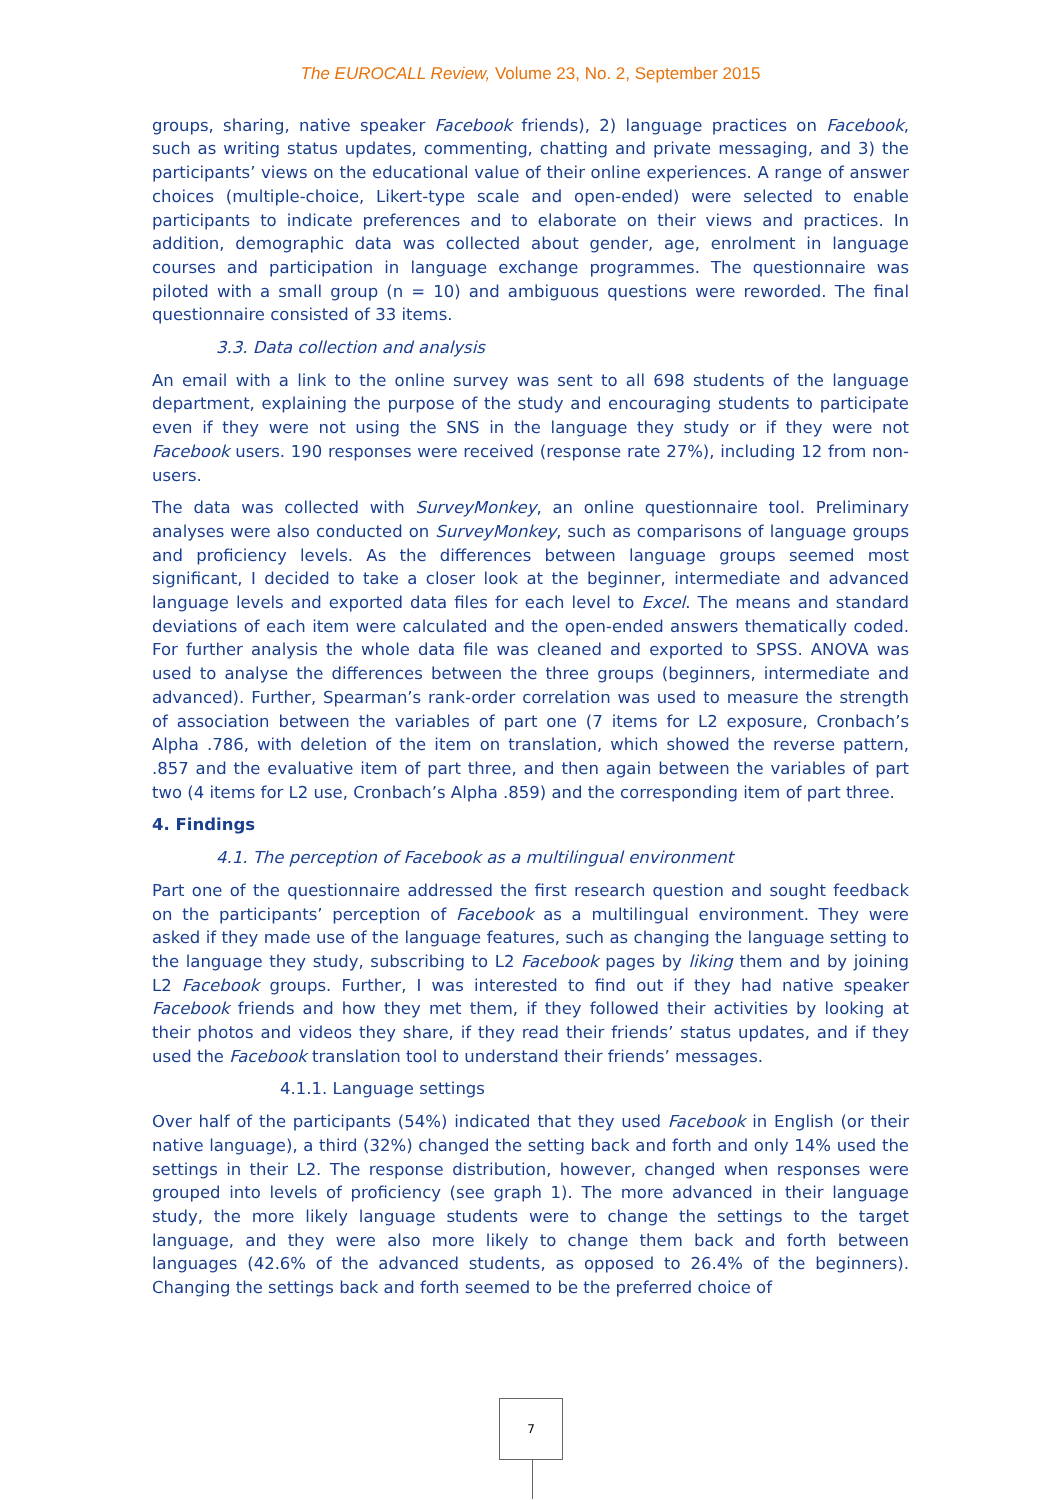The EUROCALL Review, Volume 23, No. 2, September 2015
groups, sharing, native speaker Facebook friends), 2) language practices on Facebook, such as writing status updates, commenting, chatting and private messaging, and 3) the participants’ views on the educational value of their online experiences. A range of answer choices (multiple-choice, Likert-type scale and open-ended) were selected to enable participants to indicate preferences and to elaborate on their views and practices. In addition, demographic data was collected about gender, age, enrolment in language courses and participation in language exchange programmes. The questionnaire was piloted with a small group (n = 10) and ambiguous questions were reworded. The final questionnaire consisted of 33 items.
3.3. Data collection and analysis
An email with a link to the online survey was sent to all 698 students of the language department, explaining the purpose of the study and encouraging students to participate even if they were not using the SNS in the language they study or if they were not Facebook users. 190 responses were received (response rate 27%), including 12 from non-users.
The data was collected with SurveyMonkey, an online questionnaire tool. Preliminary analyses were also conducted on SurveyMonkey, such as comparisons of language groups and proficiency levels. As the differences between language groups seemed most significant, I decided to take a closer look at the beginner, intermediate and advanced language levels and exported data files for each level to Excel. The means and standard deviations of each item were calculated and the open-ended answers thematically coded. For further analysis the whole data file was cleaned and exported to SPSS. ANOVA was used to analyse the differences between the three groups (beginners, intermediate and advanced). Further, Spearman’s rank-order correlation was used to measure the strength of association between the variables of part one (7 items for L2 exposure, Cronbach’s Alpha .786, with deletion of the item on translation, which showed the reverse pattern, .857 and the evaluative item of part three, and then again between the variables of part two (4 items for L2 use, Cronbach’s Alpha .859) and the corresponding item of part three.
4. Findings
4.1. The perception of Facebook as a multilingual environment
Part one of the questionnaire addressed the first research question and sought feedback on the participants’ perception of Facebook as a multilingual environment. They were asked if they made use of the language features, such as changing the language setting to the language they study, subscribing to L2 Facebook pages by liking them and by joining L2 Facebook groups. Further, I was interested to find out if they had native speaker Facebook friends and how they met them, if they followed their activities by looking at their photos and videos they share, if they read their friends’ status updates, and if they used the Facebook translation tool to understand their friends’ messages.
4.1.1. Language settings
Over half of the participants (54%) indicated that they used Facebook in English (or their native language), a third (32%) changed the setting back and forth and only 14% used the settings in their L2. The response distribution, however, changed when responses were grouped into levels of proficiency (see graph 1). The more advanced in their language study, the more likely language students were to change the settings to the target language, and they were also more likely to change them back and forth between languages (42.6% of the advanced students, as opposed to 26.4% of the beginners). Changing the settings back and forth seemed to be the preferred choice of
7